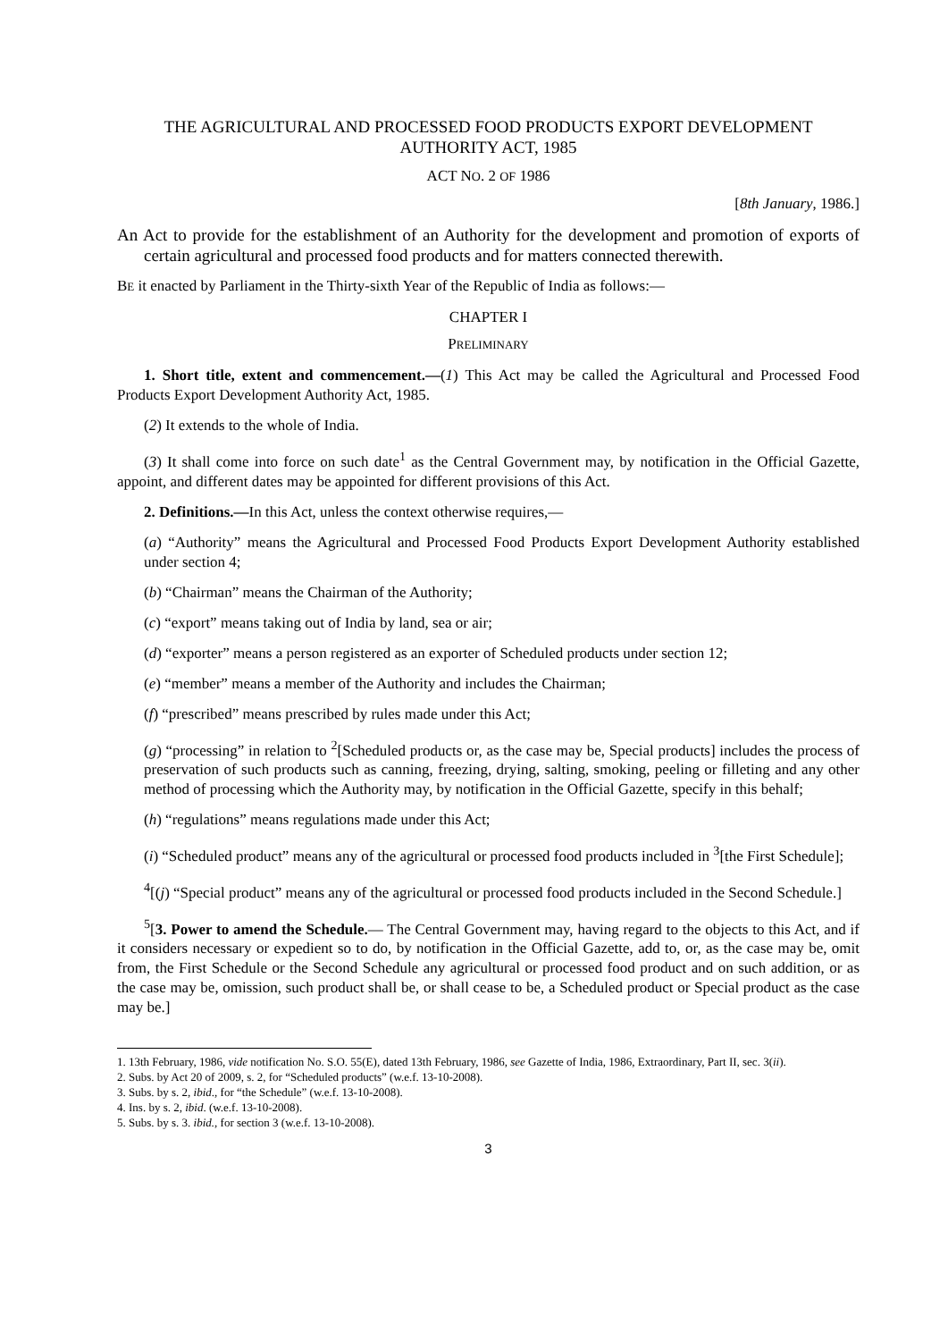THE AGRICULTURAL AND PROCESSED FOOD PRODUCTS EXPORT DEVELOPMENT AUTHORITY ACT, 1985
ACT NO. 2 OF 1986
[8th January, 1986.]
An Act to provide for the establishment of an Authority for the development and promotion of exports of certain agricultural and processed food products and for matters connected therewith.
BE it enacted by Parliament in the Thirty-sixth Year of the Republic of India as follows:—
CHAPTER I
PRELIMINARY
1. Short title, extent and commencement.—(1) This Act may be called the Agricultural and Processed Food Products Export Development Authority Act, 1985.
(2) It extends to the whole of India.
(3) It shall come into force on such date<sup>1</sup> as the Central Government may, by notification in the Official Gazette, appoint, and different dates may be appointed for different provisions of this Act.
2. Definitions.—In this Act, unless the context otherwise requires,—
(a) “Authority” means the Agricultural and Processed Food Products Export Development Authority established under section 4;
(b) “Chairman” means the Chairman of the Authority;
(c) “export” means taking out of India by land, sea or air;
(d) “exporter” means a person registered as an exporter of Scheduled products under section 12;
(e) “member” means a member of the Authority and includes the Chairman;
(f) “prescribed” means prescribed by rules made under this Act;
(g) “processing” in relation to <sup>2</sup>[Scheduled products or, as the case may be, Special products] includes the process of preservation of such products such as canning, freezing, drying, salting, smoking, peeling or filleting and any other method of processing which the Authority may, by notification in the Official Gazette, specify in this behalf;
(h) “regulations” means regulations made under this Act;
(i) “Scheduled product” means any of the agricultural or processed food products included in <sup>3</sup>[the First Schedule];
<sup>4</sup> [(j) “Special product” means any of the agricultural or processed food products included in the Second Schedule.]
<sup>5</sup> [3. Power to amend the Schedule.— The Central Government may, having regard to the objects to this Act, and if it considers necessary or expedient so to do, by notification in the Official Gazette, add to, or, as the case may be, omit from, the First Schedule or the Second Schedule any agricultural or processed food product and on such addition, or as the case may be, omission, such product shall be, or shall cease to be, a Scheduled product or Special product as the case may be.]
1. 13th February, 1986, vide notification No. S.O. 55(E), dated 13th February, 1986, see Gazette of India, 1986, Extraordinary, Part II, sec. 3(ii).
2. Subs. by Act 20 of 2009, s. 2, for “Scheduled products” (w.e.f. 13-10-2008).
3. Subs. by s. 2, ibid., for “the Schedule” (w.e.f. 13-10-2008).
4. Ins. by s. 2, ibid. (w.e.f. 13-10-2008).
5. Subs. by s. 3. ibid., for section 3 (w.e.f. 13-10-2008).
3